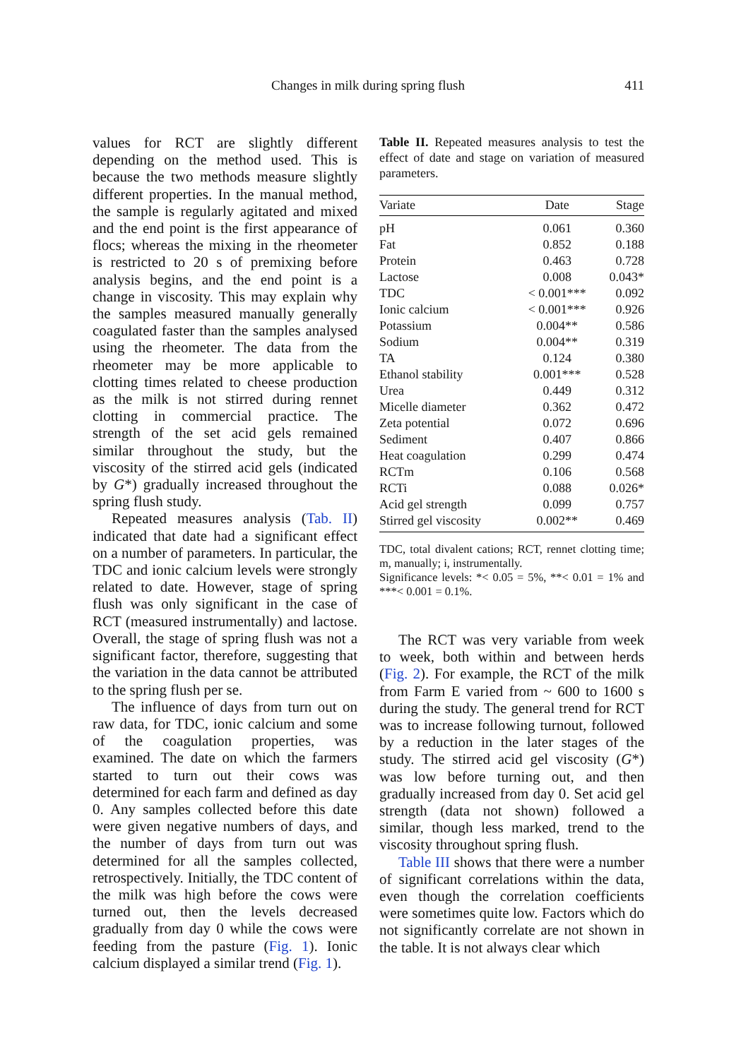Changes in milk during spring flush
411
values for RCT are slightly different depending on the method used. This is because the two methods measure slightly different properties. In the manual method, the sample is regularly agitated and mixed and the end point is the first appearance of flocs; whereas the mixing in the rheometer is restricted to 20 s of premixing before analysis begins, and the end point is a change in viscosity. This may explain why the samples measured manually generally coagulated faster than the samples analysed using the rheometer. The data from the rheometer may be more applicable to clotting times related to cheese production as the milk is not stirred during rennet clotting in commercial practice. The strength of the set acid gels remained similar throughout the study, but the viscosity of the stirred acid gels (indicated by G*) gradually increased throughout the spring flush study.
Repeated measures analysis (Tab. II) indicated that date had a significant effect on a number of parameters. In particular, the TDC and ionic calcium levels were strongly related to date. However, stage of spring flush was only significant in the case of RCT (measured instrumentally) and lactose. Overall, the stage of spring flush was not a significant factor, therefore, suggesting that the variation in the data cannot be attributed to the spring flush per se.
The influence of days from turn out on raw data, for TDC, ionic calcium and some of the coagulation properties, was examined. The date on which the farmers started to turn out their cows was determined for each farm and defined as day 0. Any samples collected before this date were given negative numbers of days, and the number of days from turn out was determined for all the samples collected, retrospectively. Initially, the TDC content of the milk was high before the cows were turned out, then the levels decreased gradually from day 0 while the cows were feeding from the pasture (Fig. 1). Ionic calcium displayed a similar trend (Fig. 1).
Table II. Repeated measures analysis to test the effect of date and stage on variation of measured parameters.
| Variate | Date | Stage |
| --- | --- | --- |
| pH | 0.061 | 0.360 |
| Fat | 0.852 | 0.188 |
| Protein | 0.463 | 0.728 |
| Lactose | 0.008 | 0.043* |
| TDC | < 0.001*** | 0.092 |
| Ionic calcium | < 0.001*** | 0.926 |
| Potassium | 0.004** | 0.586 |
| Sodium | 0.004** | 0.319 |
| TA | 0.124 | 0.380 |
| Ethanol stability | 0.001*** | 0.528 |
| Urea | 0.449 | 0.312 |
| Micelle diameter | 0.362 | 0.472 |
| Zeta potential | 0.072 | 0.696 |
| Sediment | 0.407 | 0.866 |
| Heat coagulation | 0.299 | 0.474 |
| RCTm | 0.106 | 0.568 |
| RCTi | 0.088 | 0.026* |
| Acid gel strength | 0.099 | 0.757 |
| Stirred gel viscosity | 0.002** | 0.469 |
TDC, total divalent cations; RCT, rennet clotting time; m, manually; i, instrumentally.
Significance levels: *< 0.05 = 5%, **< 0.01 = 1% and ***< 0.001 = 0.1%.
The RCT was very variable from week to week, both within and between herds (Fig. 2). For example, the RCT of the milk from Farm E varied from ~ 600 to 1600 s during the study. The general trend for RCT was to increase following turnout, followed by a reduction in the later stages of the study. The stirred acid gel viscosity (G*) was low before turning out, and then gradually increased from day 0. Set acid gel strength (data not shown) followed a similar, though less marked, trend to the viscosity throughout spring flush.
Table III shows that there were a number of significant correlations within the data, even though the correlation coefficients were sometimes quite low. Factors which do not significantly correlate are not shown in the table. It is not always clear which